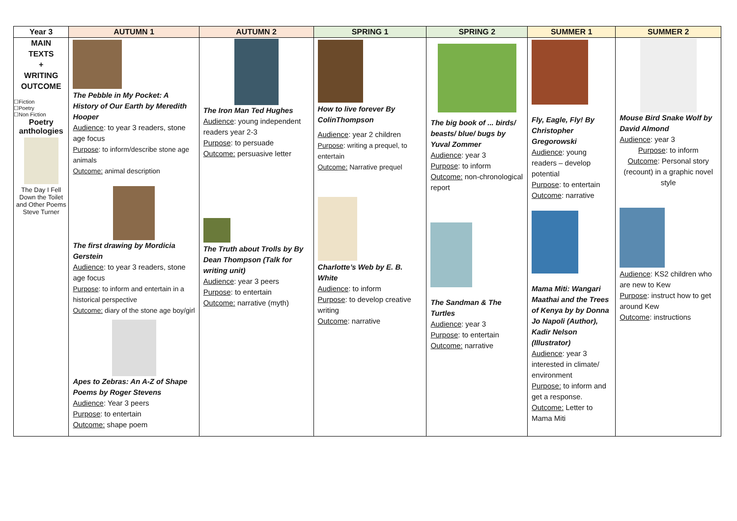| Year 3 | AUTUMN 1 | AUTUMN 2 | SPRING 1 | SPRING 2 | SUMMER 1 | SUMMER 2 |
| --- | --- | --- | --- | --- | --- | --- |
| MAIN TEXTS + WRITING OUTCOME ☐Fiction ☐Poetry ☐Non Fiction Poetry anthologies The Day I Fell Down the Toilet and Other Poems Steve Turner | The Pebble in My Pocket: A History of Our Earth by Meredith Hooper Audience : to year 3 readers, stone age focus Purpose : to inform/describe stone age animals Outcome: animal description The first drawing by Mordicia Gerstein Audience : to year 3 readers, stone age focus Purpose : to inform and entertain in a historical perspective Outcome: diary of the stone age boy/girl Apes to Zebras: An A-Z of Shape Poems by Roger Stevens Audience : Year 3 peers Purpose : to entertain Outcome: shape poem | The Iron Man Ted Hughes Audience : young independent readers year 2-3 Purpose : to persuade Outcome: persuasive letter The Truth about Trolls by By Dean Thompson (Talk for writing unit) Audience : year 3 peers Purpose : to entertain Outcome: narrative (myth) | How to live forever By ColinThompson Audience : year 2 children Purpose : writing a prequel, to entertain Outcome: Narrative prequel Charlotte’s Web by E. B. White Audience : to inform Purpose : to develop creative writing Outcome : narrative | The big book of ... birds/ beasts/ blue/ bugs by Yuval Zommer Audience : year 3 Purpose : to inform Outcome: non-chronological report The Sandman & The Turtles Audience : year 3 Purpose : to entertain Outcome: narrative | Fly, Eagle, Fly! By Christopher Gregorowski Audience : young readers – develop potential Purpose : to entertain Outcome : narrative Mama Miti: Wangari Maathai and the Trees of Kenya by by Donna Jo Napoli (Author), Kadir Nelson (Illustrator) Audience : year 3 interested in climate/ environment Purpose: to inform and get a response. Outcome: Letter to Mama Miti | Mouse Bird Snake Wolf by David Almond Audience : year 3 Purpose : to inform Outcome : Personal story (recount) in a graphic novel style Audience : KS2 children who are new to Kew Purpose : instruct how to get around Kew Outcome : instructions |